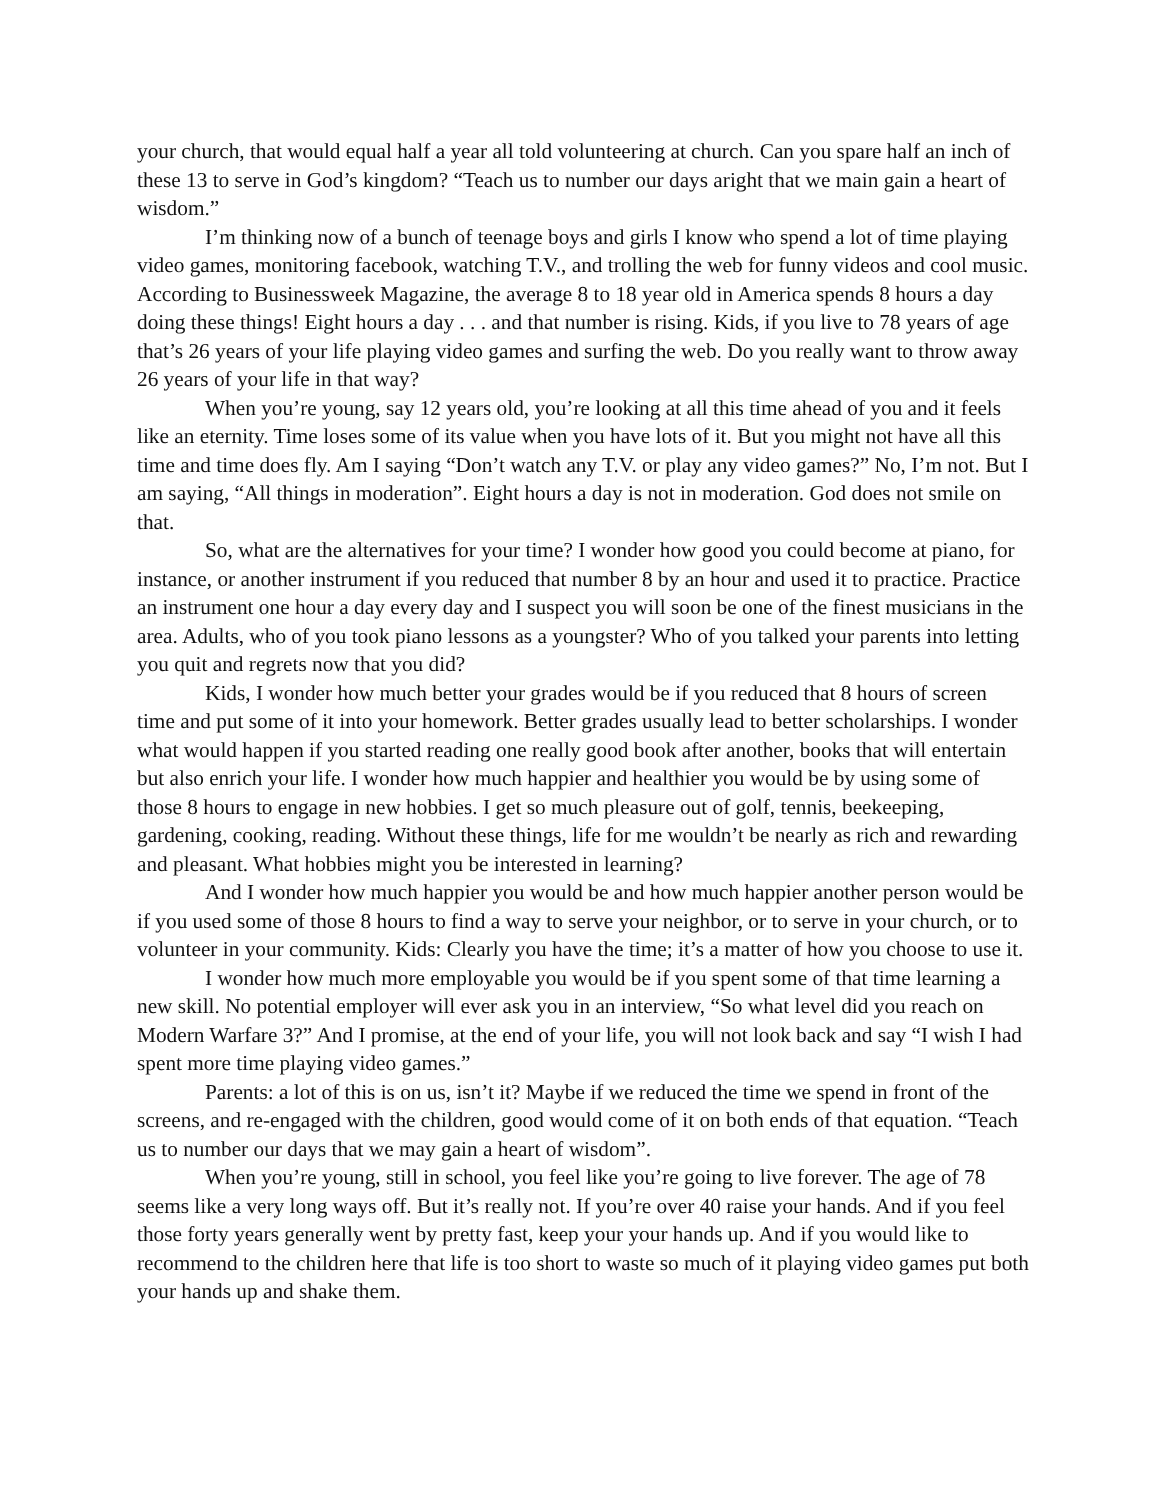your church, that would equal half a year all told volunteering at church. Can you spare half an inch of these 13 to serve in God’s kingdom? “Teach us to number our days aright that we main gain a heart of wisdom.”
I’m thinking now of a bunch of teenage boys and girls I know who spend a lot of time playing video games, monitoring facebook, watching T.V., and trolling the web for funny videos and cool music. According to Businessweek Magazine, the average 8 to 18 year old in America spends 8 hours a day doing these things! Eight hours a day . . . and that number is rising. Kids, if you live to 78 years of age that’s 26 years of your life playing video games and surfing the web. Do you really want to throw away 26 years of your life in that way?
When you’re young, say 12 years old, you’re looking at all this time ahead of you and it feels like an eternity. Time loses some of its value when you have lots of it. But you might not have all this time and time does fly. Am I saying “Don’t watch any T.V. or play any video games?” No, I’m not. But I am saying, “All things in moderation”. Eight hours a day is not in moderation. God does not smile on that.
So, what are the alternatives for your time? I wonder how good you could become at piano, for instance, or another instrument if you reduced that number 8 by an hour and used it to practice. Practice an instrument one hour a day every day and I suspect you will soon be one of the finest musicians in the area. Adults, who of you took piano lessons as a youngster? Who of you talked your parents into letting you quit and regrets now that you did?
Kids, I wonder how much better your grades would be if you reduced that 8 hours of screen time and put some of it into your homework. Better grades usually lead to better scholarships. I wonder what would happen if you started reading one really good book after another, books that will entertain but also enrich your life. I wonder how much happier and healthier you would be by using some of those 8 hours to engage in new hobbies. I get so much pleasure out of golf, tennis, beekeeping, gardening, cooking, reading. Without these things, life for me wouldn’t be nearly as rich and rewarding and pleasant. What hobbies might you be interested in learning?
And I wonder how much happier you would be and how much happier another person would be if you used some of those 8 hours to find a way to serve your neighbor, or to serve in your church, or to volunteer in your community. Kids: Clearly you have the time; it’s a matter of how you choose to use it.
I wonder how much more employable you would be if you spent some of that time learning a new skill. No potential employer will ever ask you in an interview, “So what level did you reach on Modern Warfare 3?” And I promise, at the end of your life, you will not look back and say “I wish I had spent more time playing video games.”
Parents: a lot of this is on us, isn’t it? Maybe if we reduced the time we spend in front of the screens, and re-engaged with the children, good would come of it on both ends of that equation. “Teach us to number our days that we may gain a heart of wisdom”.
When you’re young, still in school, you feel like you’re going to live forever. The age of 78 seems like a very long ways off. But it’s really not. If you’re over 40 raise your hands. And if you feel those forty years generally went by pretty fast, keep your your hands up. And if you would like to recommend to the children here that life is too short to waste so much of it playing video games put both your hands up and shake them.